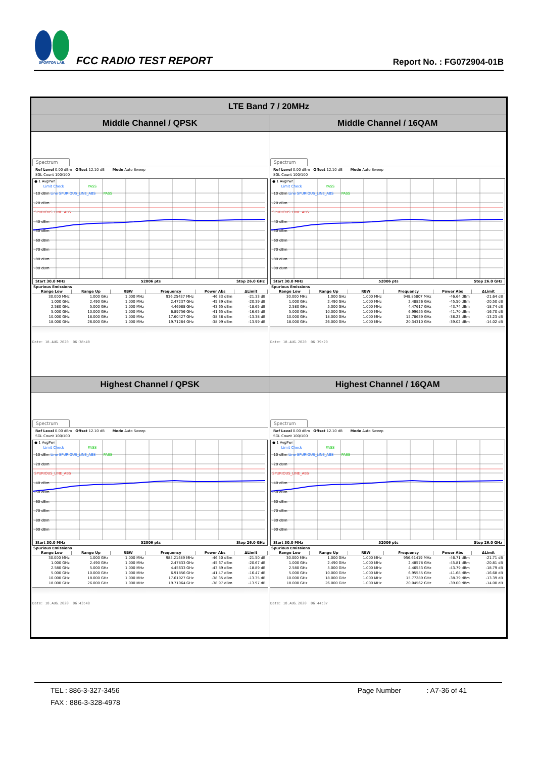SPORTON LAB.
FCC RADIO TEST REPORT
Report No. : FG072904-01B
LTE Band 7 / 20MHz
Middle Channel / QPSK Middle Channel / 16QAM
Spectrum
Ref Level 0.00 dBm Offset 12.10 dB Mode Auto Sweep
SGL Count 100/100
● 1 AvgPwr
Limit Check PASS
-10 dBm Line SPURIOUS_LINE_ABS PASS
-20 dBm
SPURIOUS_LINE_ABS
-40 dBm
-50 dBm
-60 dBm
-70 dBm
-80 dBm
-90 dBm
Start 30.0 MHz 52006 pts Stop 26.0 GHz
Spurious Emissions
| Range Low | Range Up | RBW | Frequency | Power Abs | ΔLimit |
| --- | --- | --- | --- | --- | --- |
| 30.000 MHz | 1.000 GHz | 1.000 MHz | 936.25437 MHz | -46.33 dBm | -21.33 dB |
| 1.000 GHz | 2.490 GHz | 1.000 MHz | 2.47237 GHz | -45.39 dBm | -20.39 dB |
| 2.580 GHz | 5.000 GHz | 1.000 MHz | 4.46988 GHz | -43.65 dBm | -18.65 dB |
| 5.000 GHz | 10.000 GHz | 1.000 MHz | 6.89756 GHz | -41.65 dBm | -16.65 dB |
| 10.000 GHz | 18.000 GHz | 1.000 MHz | 17.60427 GHz | -38.38 dBm | -13.38 dB |
| 18.000 GHz | 26.000 GHz | 1.000 MHz | 19.71264 GHz | -38.99 dBm | -13.99 dB |
Date: 18.AUG.2020 06:38:40
Spectrum
Ref Level 0.00 dBm Offset 12.10 dB Mode Auto Sweep
SGL Count 100/100
● 1 AvgPwr
Limit Check PASS
-10 dBm Line SPURIOUS_LINE_ABS PASS
-20 dBm
SPURIOUS_LINE_ABS
-40 dBm
-50 dBm
-60 dBm
-70 dBm
-80 dBm
-90 dBm
Start 30.0 MHz 52006 pts Stop 26.0 GHz
Spurious Emissions
| Range Low | Range Up | RBW | Frequency | Power Abs | ΔLimit |
| --- | --- | --- | --- | --- | --- |
| 30.000 MHz | 1.000 GHz | 1.000 MHz | 948.85807 MHz | -46.64 dBm | -21.64 dB |
| 1.000 GHz | 2.490 GHz | 1.000 MHz | 2.48826 GHz | -45.50 dBm | -20.50 dB |
| 2.580 GHz | 5.000 GHz | 1.000 MHz | 4.47617 GHz | -43.74 dBm | -18.74 dB |
| 5.000 GHz | 10.000 GHz | 1.000 MHz | 6.99655 GHz | -41.70 dBm | -16.70 dB |
| 10.000 GHz | 18.000 GHz | 1.000 MHz | 15.78639 GHz | -38.23 dBm | -13.23 dB |
| 18.000 GHz | 26.000 GHz | 1.000 MHz | 20.34310 GHz | -39.02 dBm | -14.02 dB |
Date: 18.AUG.2020 06:39:29
Highest Channel / QPSK Highest Channel / 16QAM
Spectrum
Ref Level 0.00 dBm Offset 12.10 dB Mode Auto Sweep
SGL Count 100/100
● 1 AvgPwr
Limit Check PASS
-10 dBm Line SPURIOUS_LINE_ABS PASS
-20 dBm
SPURIOUS_LINE_ABS
-40 dBm
-50 dBm
-60 dBm
-70 dBm
-80 dBm
-90 dBm
Start 30.0 MHz 52006 pts Stop 26.0 GHz
Spurious Emissions
| Range Low | Range Up | RBW | Frequency | Power Abs | ΔLimit |
| --- | --- | --- | --- | --- | --- |
| 30.000 MHz | 1.000 GHz | 1.000 MHz | 985.21489 MHz | -46.50 dBm | -21.50 dB |
| 1.000 GHz | 2.490 GHz | 1.000 MHz | 2.47833 GHz | -45.67 dBm | -20.67 dB |
| 2.580 GHz | 5.000 GHz | 1.000 MHz | 4.45633 GHz | -43.89 dBm | -18.89 dB |
| 5.000 GHz | 10.000 GHz | 1.000 MHz | 6.91856 GHz | -41.47 dBm | -16.47 dB |
| 10.000 GHz | 18.000 GHz | 1.000 MHz | 17.61927 GHz | -38.35 dBm | -13.35 dB |
| 18.000 GHz | 26.000 GHz | 1.000 MHz | 19.71064 GHz | -38.97 dBm | -13.97 dB |
Date: 18.AUG.2020 06:43:48
Spectrum
Ref Level 0.00 dBm Offset 12.10 dB Mode Auto Sweep
SGL Count 100/100
● 1 AvgPwr
Limit Check PASS
-10 dBm Line SPURIOUS_LINE_ABS PASS
-20 dBm
SPURIOUS_LINE_ABS
-40 dBm
-50 dBm
-60 dBm
-70 dBm
-80 dBm
-90 dBm
Start 30.0 MHz 52006 pts Stop 26.0 GHz
Spurious Emissions
| Range Low | Range Up | RBW | Frequency | Power Abs | ΔLimit |
| --- | --- | --- | --- | --- | --- |
| 30.000 MHz | 1.000 GHz | 1.000 MHz | 956.61419 MHz | -46.71 dBm | -21.71 dB |
| 1.000 GHz | 2.490 GHz | 1.000 MHz | 2.48578 GHz | -45.81 dBm | -20.81 dB |
| 2.580 GHz | 5.000 GHz | 1.000 MHz | 4.46553 GHz | -43.79 dBm | -18.79 dB |
| 5.000 GHz | 10.000 GHz | 1.000 MHz | 6.95555 GHz | -41.68 dBm | -16.68 dB |
| 10.000 GHz | 18.000 GHz | 1.000 MHz | 15.77289 GHz | -38.39 dBm | -13.39 dB |
| 18.000 GHz | 26.000 GHz | 1.000 MHz | 20.04562 GHz | -39.00 dBm | -14.00 dB |
Date: 18.AUG.2020 06:44:37
TEL : 886-3-327-3456
FAX : 886-3-328-4978
Page Number : A7-36 of 41